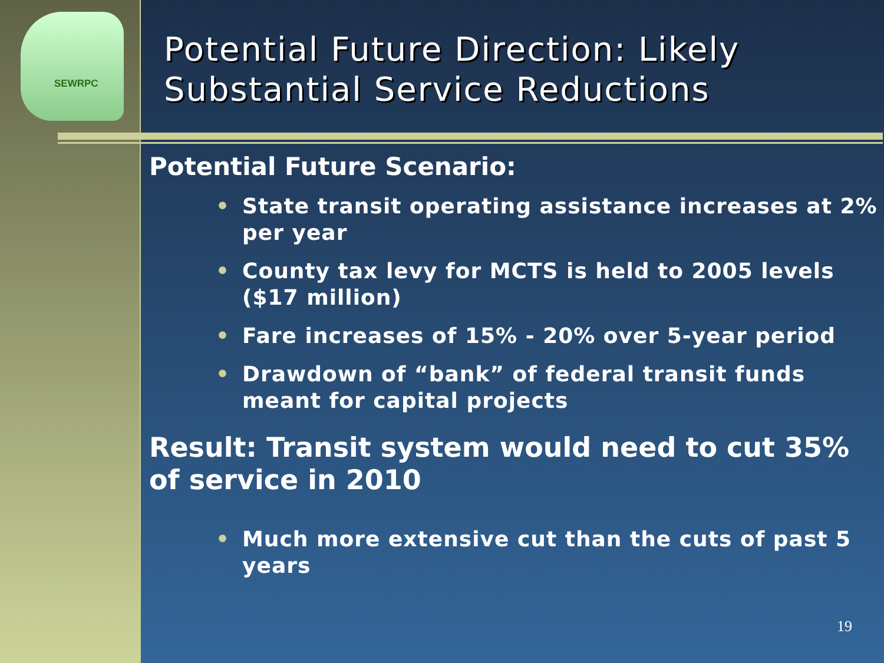SEWRPC
Potential Future Direction: Likely Substantial Service Reductions
Potential Future Scenario:
• State transit operating assistance increases at 2% per year
• County tax levy for MCTS is held to 2005 levels ($17 million)
• Fare increases of 15% - 20% over 5-year period
• Drawdown of “bank” of federal transit funds meant for capital projects
Result: Transit system would need to cut 35% of service in 2010
• Much more extensive cut than the cuts of past 5 years
19